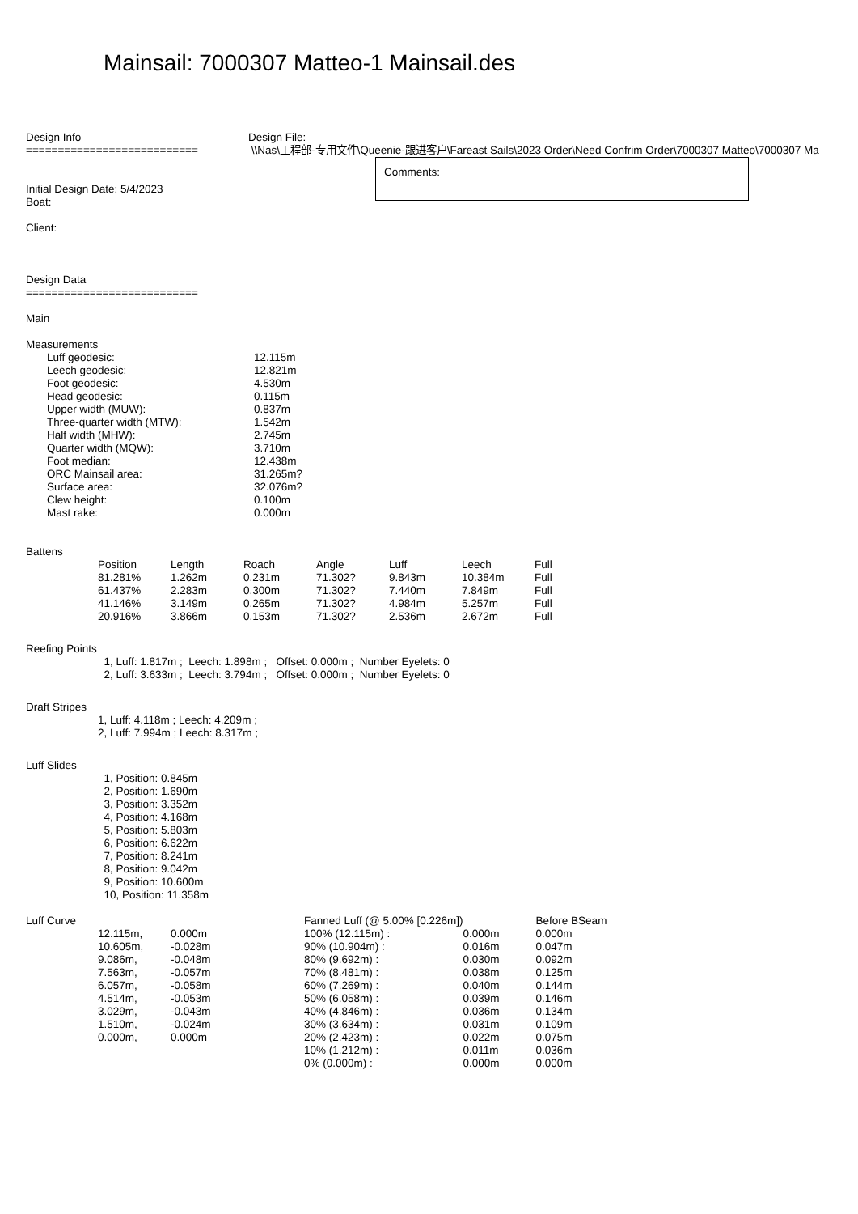Mainsail: 7000307 Matteo-1 Mainsail.des
Design Info
===========================
Design File:
\\Nas\工程部-专用文件\Queenie-跟进客户\Fareast Sails\2023 Order\Need Confrim Order\7000307 Matteo\7000307 Ma
Initial Design Date: 5/4/2023
Boat:
Client:
Comments:
Design Data
===========================
Main
Measurements
| Luff geodesic: | 12.115m |
| Leech geodesic: | 12.821m |
| Foot geodesic: | 4.530m |
| Head geodesic: | 0.115m |
| Upper width (MUW): | 0.837m |
| Three-quarter width (MTW): | 1.542m |
| Half width (MHW): | 2.745m |
| Quarter width (MQW): | 3.710m |
| Foot median: | 12.438m |
| ORC Mainsail area: | 31.265m? |
| Surface area: | 32.076m? |
| Clew height: | 0.100m |
| Mast rake: | 0.000m |
Battens
| Position | Length | Roach | Angle | Luff | Leech | Full |
| 81.281% | 1.262m | 0.231m | 71.302? | 9.843m | 10.384m | Full |
| 61.437% | 2.283m | 0.300m | 71.302? | 7.440m | 7.849m | Full |
| 41.146% | 3.149m | 0.265m | 71.302? | 4.984m | 5.257m | Full |
| 20.916% | 3.866m | 0.153m | 71.302? | 2.536m | 2.672m | Full |
Reefing Points
1, Luff: 1.817m ; Leech: 1.898m ; Offset: 0.000m ; Number Eyelets: 0 2, Luff: 3.633m ; Leech: 3.794m ; Offset: 0.000m ; Number Eyelets: 0
Draft Stripes
1, Luff: 4.118m ; Leech: 4.209m ;
2, Luff: 7.994m ; Leech: 8.317m ;
Luff Slides
1, Position: 0.845m 2, Position: 1.690m 3, Position: 3.352m 4, Position: 4.168m 5, Position: 5.803m 6, Position: 6.622m 7, Position: 8.241m 8, Position: 9.042m 9, Position: 10.600m 10, Position: 11.358m
| Luff Curve | | | Fanned Luff (@ 5.00% [0.226m]) | | Before BSeam |
| | 12.115m, | 0.000m | 100% (12.115m) : | 0.000m | 0.000m |
| | 10.605m, | -0.028m | 90% (10.904m) : | 0.016m | 0.047m |
| | 9.086m, | -0.048m | 80% (9.692m) : | 0.030m | 0.092m |
| | 7.563m, | -0.057m | 70% (8.481m) : | 0.038m | 0.125m |
| | 6.057m, | -0.058m | 60% (7.269m) : | 0.040m | 0.144m |
| | 4.514m, | -0.053m | 50% (6.058m) : | 0.039m | 0.146m |
| | 3.029m, | -0.043m | 40% (4.846m) : | 0.036m | 0.134m |
| | 1.510m, | -0.024m | 30% (3.634m) : | 0.031m | 0.109m |
| | 0.000m, | 0.000m | 20% (2.423m) : | 0.022m | 0.075m |
| | | | 10% (1.212m) : | 0.011m | 0.036m |
| | | | 0% (0.000m) : | 0.000m | 0.000m |